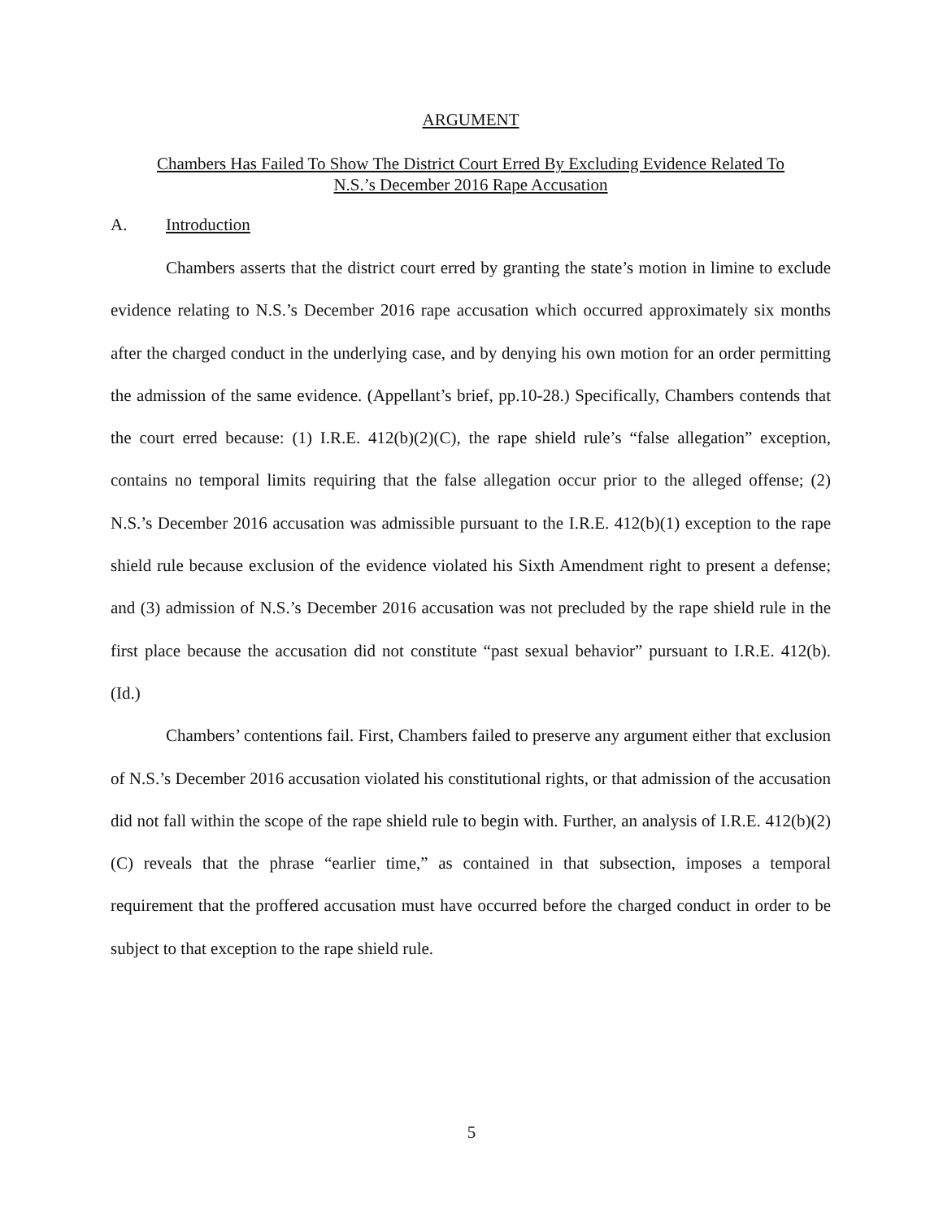ARGUMENT
Chambers Has Failed To Show The District Court Erred By Excluding Evidence Related To
N.S.’s December 2016 Rape Accusation
A. Introduction
Chambers asserts that the district court erred by granting the state’s motion in limine to exclude evidence relating to N.S.’s December 2016 rape accusation which occurred approximately six months after the charged conduct in the underlying case, and by denying his own motion for an order permitting the admission of the same evidence. (Appellant’s brief, pp.10-28.) Specifically, Chambers contends that the court erred because: (1) I.R.E. 412(b)(2)(C), the rape shield rule’s “false allegation” exception, contains no temporal limits requiring that the false allegation occur prior to the alleged offense; (2) N.S.’s December 2016 accusation was admissible pursuant to the I.R.E. 412(b)(1) exception to the rape shield rule because exclusion of the evidence violated his Sixth Amendment right to present a defense; and (3) admission of N.S.’s December 2016 accusation was not precluded by the rape shield rule in the first place because the accusation did not constitute “past sexual behavior” pursuant to I.R.E. 412(b). (Id.)
Chambers’ contentions fail. First, Chambers failed to preserve any argument either that exclusion of N.S.’s December 2016 accusation violated his constitutional rights, or that admission of the accusation did not fall within the scope of the rape shield rule to begin with. Further, an analysis of I.R.E. 412(b)(2)(C) reveals that the phrase “earlier time,” as contained in that subsection, imposes a temporal requirement that the proffered accusation must have occurred before the charged conduct in order to be subject to that exception to the rape shield rule.
5